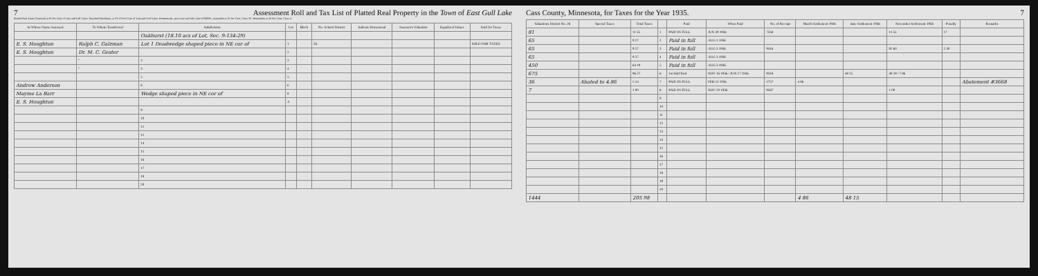7 Assessment Roll and Tax List of Platted Real Property in the Town of East Gull Lake
Platted Real Estate Assessed at 40 Per Cent of True and Full Value; Attached Machinery at 33 1/3 Per Cent of True and Full Value. Homesteads, up to true and full value of $4000, assessable at 25 Per Cent, Class 3C; Remainder at 40 Per Cent, Class 4.
| In Whose Name Assessed | To Whom Transferred | Subdivision | Lot | Block | No. School District | Indicate Homestead | Assessor's Valuation | Equalized Values | Sold for Taxes |
| --- | --- | --- | --- | --- | --- | --- | --- | --- | --- |
| | | Oakhurst (18.10 acs of Lot, Sec. 9-134-29) | | | | | | | |
| E. S. Houghton | Ralph C. Galzman | Lot 1 Deadwedge shaped piece in NE cor of | 1 | | 26. | | | | SOLD FOR TAXES |
| E. S. Houghton | Dr. M. C. Gester | | 2 | | | | | | |
| | " | 3 | 3 | | | | | | |
| | " | 4 | 4 | | | | | | |
| | | 5 | 5 | | | | | | |
| Andrew Anderson | | 6 | 6 | | | | | | |
| Mayme La Barr | | Wedge shaped piece in NE cor of | 8 | | | | | | |
| E. S. Houghton | | | A | | | | | | |
| | | 9 | | | | | | | |
| | | 10 | | | | | | | |
| | | 11 | | | | | | | |
| | | 12 | | | | | | | |
| | | 14 | | | | | | | |
| | | 15 | | | | | | | |
| | | 16 | | | | | | | |
| | | 17 | | | | | | | |
| | | 18 | | | | | | | |
| | | 20 | | | | | | | |
Cass County, Minnesota, for Taxes for the Year 1935. 7
| Valuations District No. 26 | Special Taxes | Total Taxes | | Paid | When Paid | No. of Receipt | March Settlement 1936 | June Settlement 1936 | November Settlement 1936 | Penalty | Remarks |
| --- | --- | --- | --- | --- | --- | --- | --- | --- | --- | --- | --- |
| 81 | | 11 55 | 1 | PAID IN FULL | JUN 30 1936 | 7358 | | | 11 55 | 17 | |
| 65 | | 9 27 | 2 | Paid in full | AUG 3 1936 | | | | | | |
| 65 | | 9 27 | 3 | Paid in full | AUG 3 1936 | 9416 | | | 92 60 | 2 30 | |
| 65 | | 9 27 | 4 | Paid in full | AUG 3 1936 | | | | | | |
| 450 | | 64 19 | 5 | Paid in full | AUG 3 1936 | | | | | | |
| 675 | | 96 27 | 6 | 1st Half Paid | NOV 16 1936 / JUN 17 1936 | 9318 | | 48 15 | 40 29 / 7 86 | | |
| 36 | Abated to 4.86 | 5 14 | 7 | PAID IN FULL | FEB 21 1936 | 1757 | 4 86 | | | | Abatement #3668 |
| 7 | | 1 00 | 8 | PAID IN FULL | NOV 20 1936 | 9587 | | | 1 00 | | |
| | | | 9 | | | | | | | | |
| | | | 10 | | | | | | | | |
| | | | 11 | | | | | | | | |
| | | | 12 | | | | | | | | |
| | | | 13 | | | | | | | | |
| | | | 14 | | | | | | | | |
| | | | 15 | | | | | | | | |
| | | | 16 | | | | | | | | |
| | | | 17 | | | | | | | | |
| | | | 18 | | | | | | | | |
| | | | 19 | | | | | | | | |
| | | | 20 | | | | | | | | |
| 1444 | | 205 98 | | | | | 4 86 | 48 15 | | | |